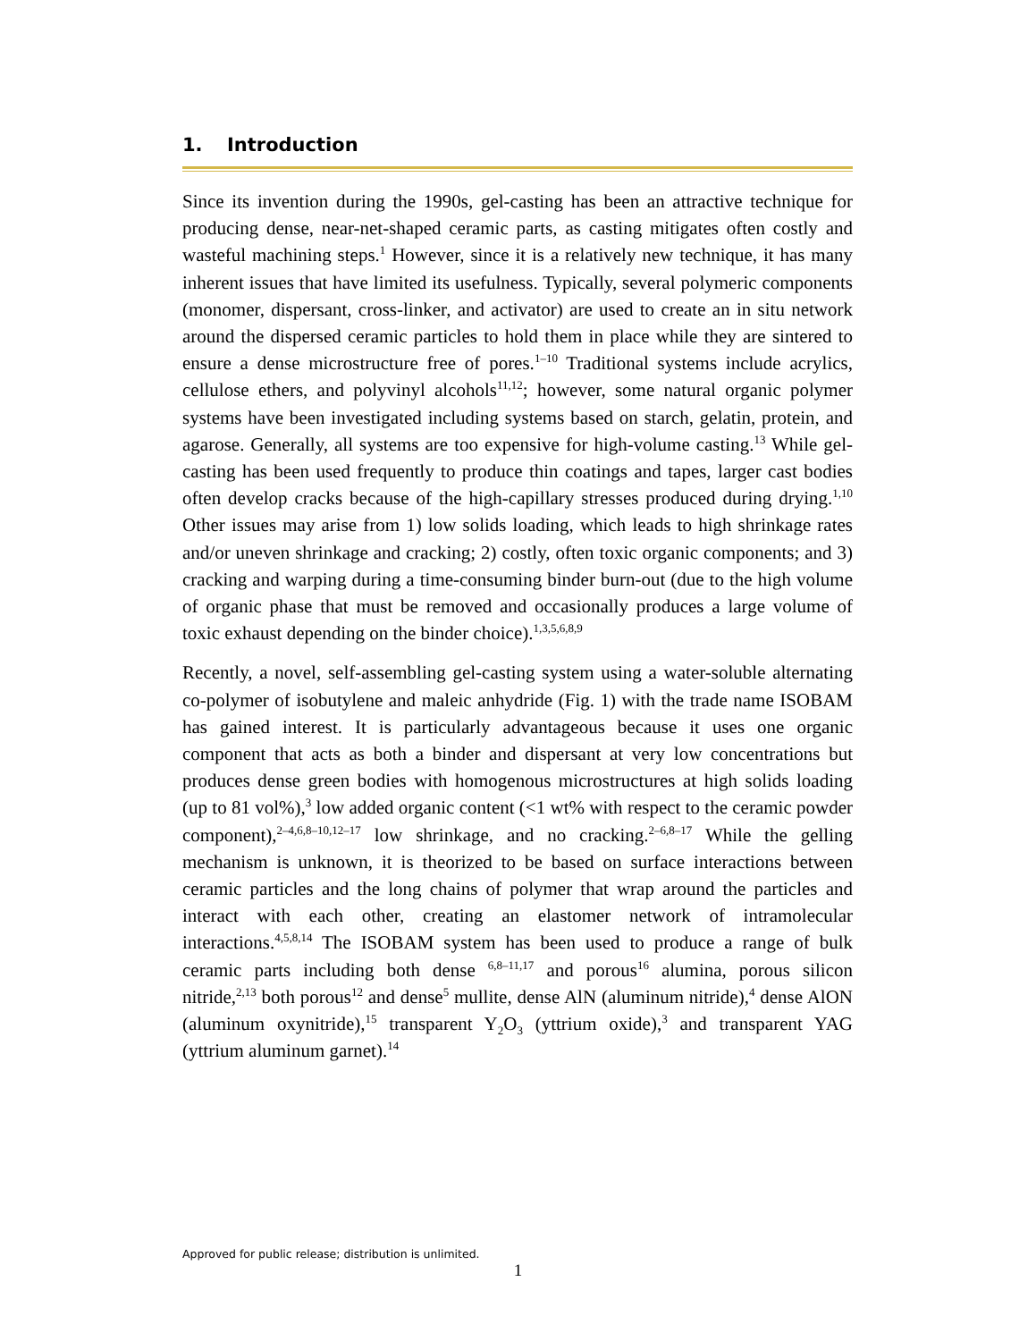1. Introduction
Since its invention during the 1990s, gel-casting has been an attractive technique for producing dense, near-net-shaped ceramic parts, as casting mitigates often costly and wasteful machining steps.<sup>1</sup> However, since it is a relatively new technique, it has many inherent issues that have limited its usefulness. Typically, several polymeric components (monomer, dispersant, cross-linker, and activator) are used to create an in situ network around the dispersed ceramic particles to hold them in place while they are sintered to ensure a dense microstructure free of pores.<sup>1–10</sup> Traditional systems include acrylics, cellulose ethers, and polyvinyl alcohols<sup>11,12</sup>; however, some natural organic polymer systems have been investigated including systems based on starch, gelatin, protein, and agarose. Generally, all systems are too expensive for high-volume casting.<sup>13</sup> While gel-casting has been used frequently to produce thin coatings and tapes, larger cast bodies often develop cracks because of the high-capillary stresses produced during drying.<sup>1,10</sup> Other issues may arise from 1) low solids loading, which leads to high shrinkage rates and/or uneven shrinkage and cracking; 2) costly, often toxic organic components; and 3) cracking and warping during a time-consuming binder burn-out (due to the high volume of organic phase that must be removed and occasionally produces a large volume of toxic exhaust depending on the binder choice).<sup>1,3,5,6,8,9</sup>
Recently, a novel, self-assembling gel-casting system using a water-soluble alternating co-polymer of isobutylene and maleic anhydride (Fig. 1) with the trade name ISOBAM has gained interest. It is particularly advantageous because it uses one organic component that acts as both a binder and dispersant at very low concentrations but produces dense green bodies with homogenous microstructures at high solids loading (up to 81 vol%),<sup>3</sup> low added organic content (<1 wt% with respect to the ceramic powder component),<sup>2–4,6,8–10,12–17</sup> low shrinkage, and no cracking.<sup>2–6,8–17</sup> While the gelling mechanism is unknown, it is theorized to be based on surface interactions between ceramic particles and the long chains of polymer that wrap around the particles and interact with each other, creating an elastomer network of intramolecular interactions.<sup>4,5,8,14</sup> The ISOBAM system has been used to produce a range of bulk ceramic parts including both dense <sup>6,8–11,17</sup> and porous<sup>16</sup> alumina, porous silicon nitride,<sup>2,13</sup> both porous<sup>12</sup> and dense<sup>5</sup> mullite, dense AlN (aluminum nitride),<sup>4</sup> dense AlON (aluminum oxynitride),<sup>15</sup> transparent Y<sub>2</sub>O<sub>3</sub> (yttrium oxide),<sup>3</sup> and transparent YAG (yttrium aluminum garnet).<sup>14</sup>
Approved for public release; distribution is unlimited.
1